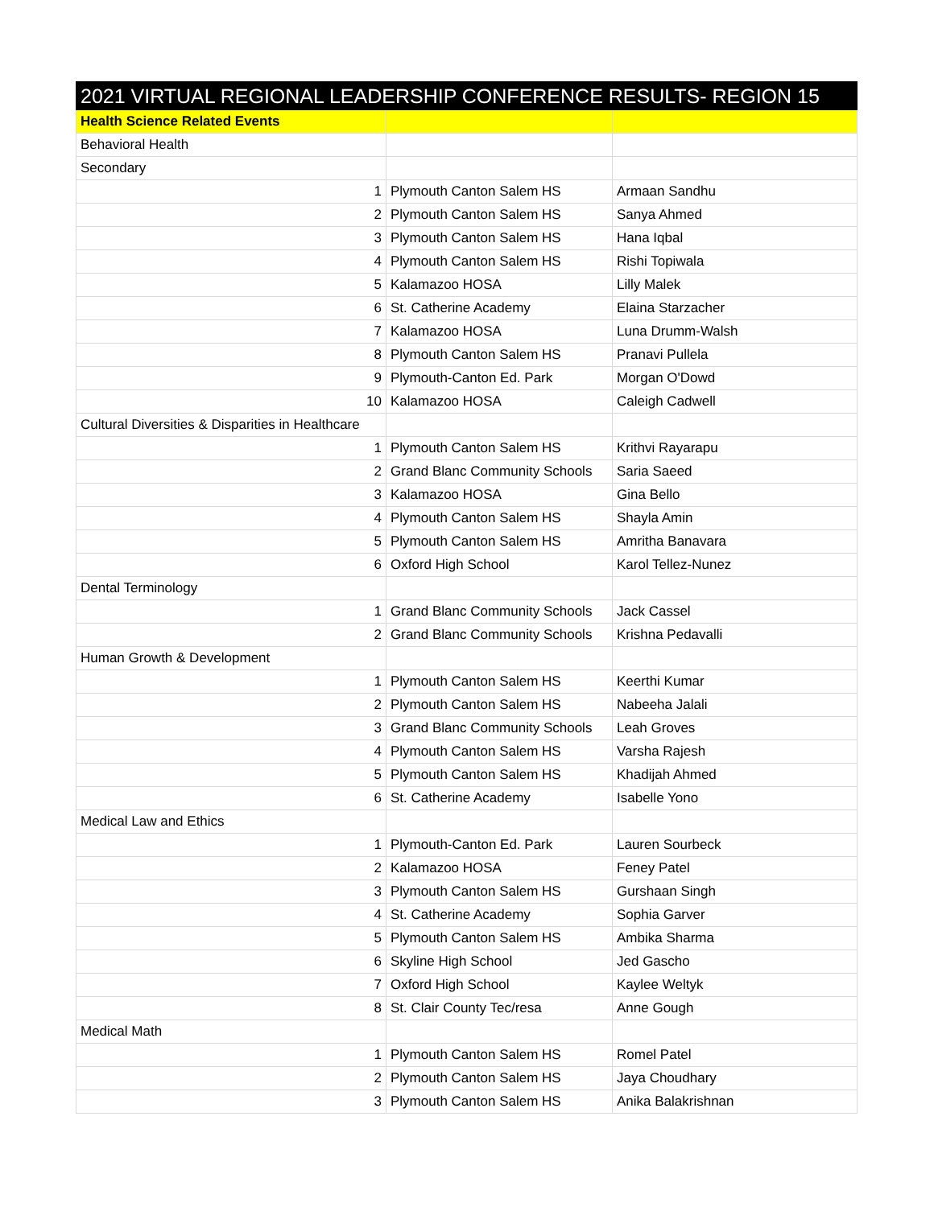| 2021 VIRTUAL REGIONAL LEADERSHIP CONFERENCE RESULTS- REGION 15 | | |
| --- | --- | --- |
| Health Science Related Events | | |
| Behavioral Health | | |
| Secondary | | |
| 1 | Plymouth Canton Salem HS | Armaan Sandhu |
| 2 | Plymouth Canton Salem HS | Sanya Ahmed |
| 3 | Plymouth Canton Salem HS | Hana Iqbal |
| 4 | Plymouth Canton Salem HS | Rishi Topiwala |
| 5 | Kalamazoo HOSA | Lilly Malek |
| 6 | St. Catherine Academy | Elaina Starzacher |
| 7 | Kalamazoo HOSA | Luna Drumm-Walsh |
| 8 | Plymouth Canton Salem HS | Pranavi Pullela |
| 9 | Plymouth-Canton Ed. Park | Morgan O'Dowd |
| 10 | Kalamazoo HOSA | Caleigh Cadwell |
| Cultural Diversities & Disparities in Healthcare | | |
| 1 | Plymouth Canton Salem HS | Krithvi Rayarapu |
| 2 | Grand Blanc Community Schools | Saria Saeed |
| 3 | Kalamazoo HOSA | Gina Bello |
| 4 | Plymouth Canton Salem HS | Shayla Amin |
| 5 | Plymouth Canton Salem HS | Amritha Banavara |
| 6 | Oxford High School | Karol Tellez-Nunez |
| Dental Terminology | | |
| 1 | Grand Blanc Community Schools | Jack Cassel |
| 2 | Grand Blanc Community Schools | Krishna Pedavalli |
| Human Growth & Development | | |
| 1 | Plymouth Canton Salem HS | Keerthi Kumar |
| 2 | Plymouth Canton Salem HS | Nabeeha Jalali |
| 3 | Grand Blanc Community Schools | Leah Groves |
| 4 | Plymouth Canton Salem HS | Varsha Rajesh |
| 5 | Plymouth Canton Salem HS | Khadijah Ahmed |
| 6 | St. Catherine Academy | Isabelle Yono |
| Medical Law and Ethics | | |
| 1 | Plymouth-Canton Ed. Park | Lauren Sourbeck |
| 2 | Kalamazoo HOSA | Feney Patel |
| 3 | Plymouth Canton Salem HS | Gurshaan Singh |
| 4 | St. Catherine Academy | Sophia Garver |
| 5 | Plymouth Canton Salem HS | Ambika Sharma |
| 6 | Skyline High School | Jed Gascho |
| 7 | Oxford High School | Kaylee Weltyk |
| 8 | St. Clair County Tec/resa | Anne Gough |
| Medical Math | | |
| 1 | Plymouth Canton Salem HS | Romel Patel |
| 2 | Plymouth Canton Salem HS | Jaya Choudhary |
| 3 | Plymouth Canton Salem HS | Anika Balakrishnan |